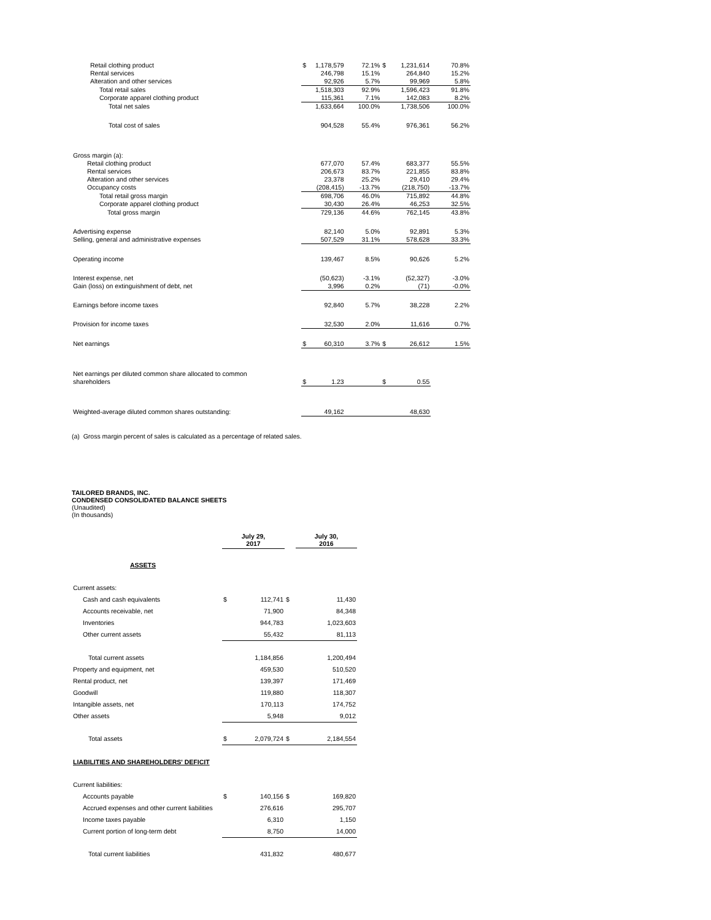| Retail clothing product | $ | 1,178,579 | 72.1% | $ | 1,231,614 | 70.8% |
| Rental services | | 246,798 | 15.1% | | 264,840 | 15.2% |
| Alteration and other services | | 92,926 | 5.7% | | 99,969 | 5.8% |
| Total retail sales | | 1,518,303 | 92.9% | | 1,596,423 | 91.8% |
| Corporate apparel clothing product | | 115,361 | 7.1% | | 142,083 | 8.2% |
| Total net sales | | 1,633,664 | 100.0% | | 1,738,506 | 100.0% |
| Total cost of sales | | 904,528 | 55.4% | | 976,361 | 56.2% |
| Gross margin (a): | | | | | | |
| Retail clothing product | | 677,070 | 57.4% | | 683,377 | 55.5% |
| Rental services | | 206,673 | 83.7% | | 221,855 | 83.8% |
| Alteration and other services | | 23,378 | 25.2% | | 29,410 | 29.4% |
| Occupancy costs | | (208,415) | -13.7% | | (218,750) | -13.7% |
| Total retail gross margin | | 698,706 | 46.0% | | 715,892 | 44.8% |
| Corporate apparel clothing product | | 30,430 | 26.4% | | 46,253 | 32.5% |
| Total gross margin | | 729,136 | 44.6% | | 762,145 | 43.8% |
| Advertising expense | | 82,140 | 5.0% | | 92,891 | 5.3% |
| Selling, general and administrative expenses | | 507,529 | 31.1% | | 578,628 | 33.3% |
| Operating income | | 139,467 | 8.5% | | 90,626 | 5.2% |
| Interest expense, net | | (50,623) | -3.1% | | (52,327) | -3.0% |
| Gain (loss) on extinguishment of debt, net | | 3,996 | 0.2% | | (71) | -0.0% |
| Earnings before income taxes | | 92,840 | 5.7% | | 38,228 | 2.2% |
| Provision for income taxes | | 32,530 | 2.0% | | 11,616 | 0.7% |
| Net earnings | $ | 60,310 | 3.7% | $ | 26,612 | 1.5% |
| Net earnings per diluted common share allocated to common shareholders | $ | 1.23 | | $ | 0.55 | |
| Weighted-average diluted common shares outstanding: | | 49,162 | | | 48,630 | |
(a) Gross margin percent of sales is calculated as a percentage of related sales.
TAILORED BRANDS, INC.
CONDENSED CONSOLIDATED BALANCE SHEETS
(Unaudited)
(In thousands)
| | July 29, 2017 | | | July 30, 2016 |
| ASSETS | | | | |
| Current assets: | | | | |
| Cash and cash equivalents | $ | 112,741 | $ | 11,430 |
| Accounts receivable, net | | 71,900 | | 84,348 |
| Inventories | | 944,783 | | 1,023,603 |
| Other current assets | | 55,432 | | 81,113 |
| Total current assets | | 1,184,856 | | 1,200,494 |
| Property and equipment, net | | 459,530 | | 510,520 |
| Rental product, net | | 139,397 | | 171,469 |
| Goodwill | | 119,880 | | 118,307 |
| Intangible assets, net | | 170,113 | | 174,752 |
| Other assets | | 5,948 | | 9,012 |
| Total assets | $ | 2,079,724 | $ | 2,184,554 |
| LIABILITIES AND SHAREHOLDERS' DEFICIT | | | | |
| Current liabilities: | | | | |
| Accounts payable | $ | 140,156 | $ | 169,820 |
| Accrued expenses and other current liabilities | | 276,616 | | 295,707 |
| Income taxes payable | | 6,310 | | 1,150 |
| Current portion of long-term debt | | 8,750 | | 14,000 |
| Total current liabilities | | 431,832 | | 480,677 |